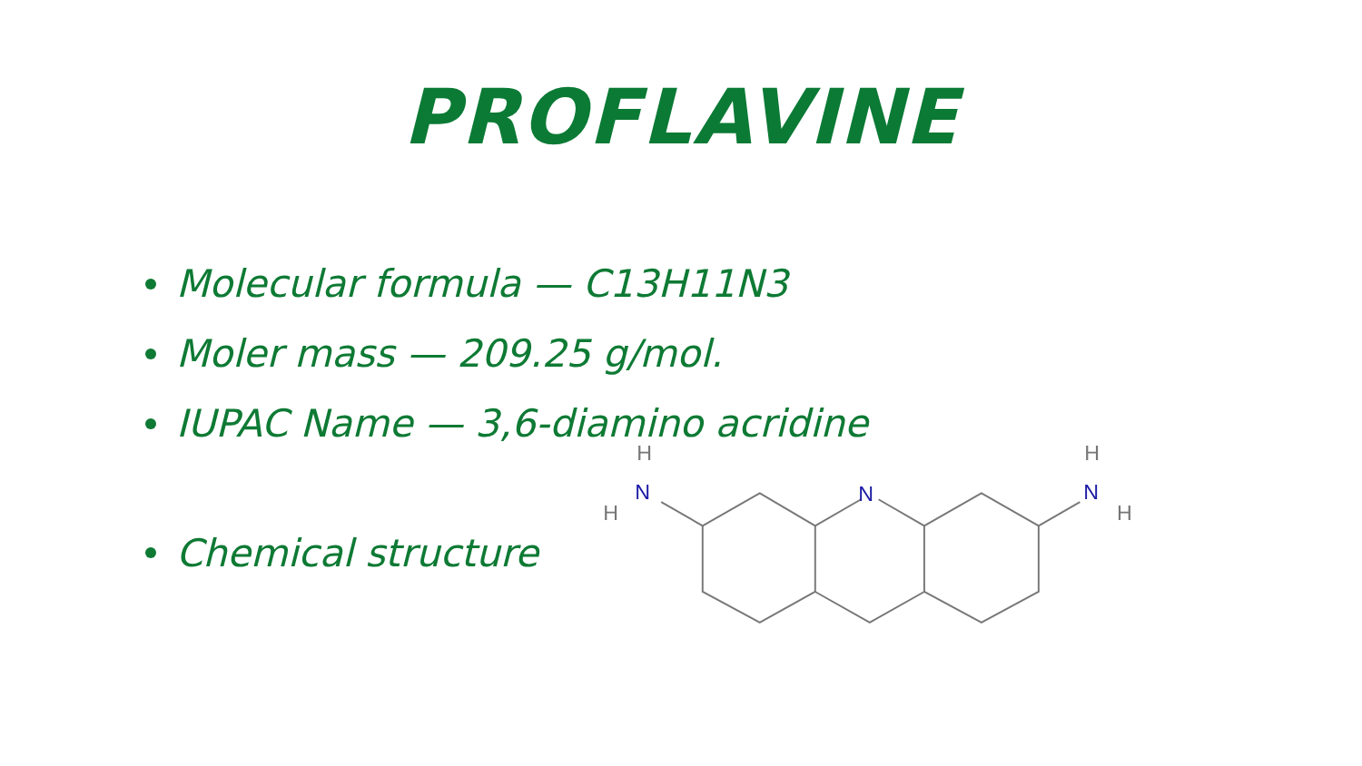PROFLAVINE
Molecular formula — C13H11N3
Moler mass — 209.25 g/mol.
IUPAC Name — 3,6-diamino acridine
Chemical structure
N
N
N
H
H
H
H